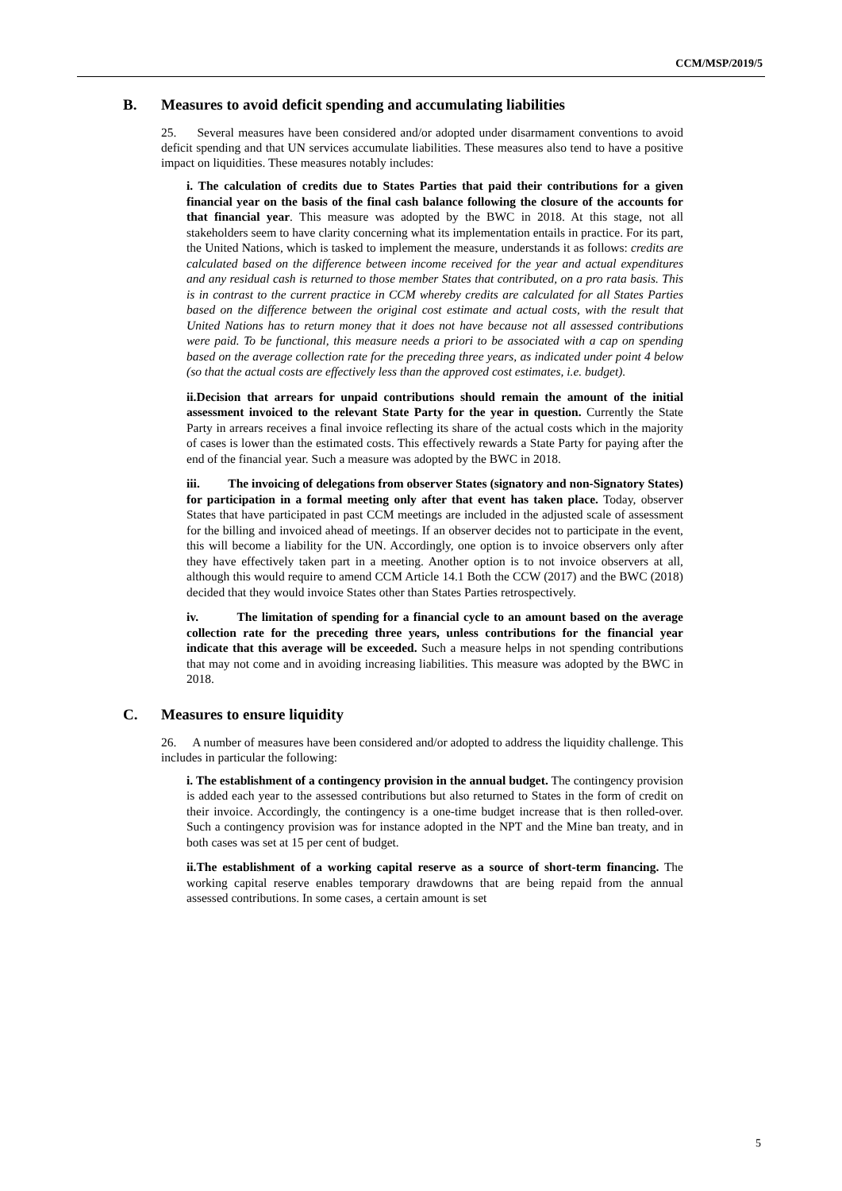CCM/MSP/2019/5
B. Measures to avoid deficit spending and accumulating liabilities
25. Several measures have been considered and/or adopted under disarmament conventions to avoid deficit spending and that UN services accumulate liabilities. These measures also tend to have a positive impact on liquidities. These measures notably includes:
i. The calculation of credits due to States Parties that paid their contributions for a given financial year on the basis of the final cash balance following the closure of the accounts for that financial year. This measure was adopted by the BWC in 2018. At this stage, not all stakeholders seem to have clarity concerning what its implementation entails in practice. For its part, the United Nations, which is tasked to implement the measure, understands it as follows: credits are calculated based on the difference between income received for the year and actual expenditures and any residual cash is returned to those member States that contributed, on a pro rata basis. This is in contrast to the current practice in CCM whereby credits are calculated for all States Parties based on the difference between the original cost estimate and actual costs, with the result that United Nations has to return money that it does not have because not all assessed contributions were paid. To be functional, this measure needs a priori to be associated with a cap on spending based on the average collection rate for the preceding three years, as indicated under point 4 below (so that the actual costs are effectively less than the approved cost estimates, i.e. budget).
ii.Decision that arrears for unpaid contributions should remain the amount of the initial assessment invoiced to the relevant State Party for the year in question. Currently the State Party in arrears receives a final invoice reflecting its share of the actual costs which in the majority of cases is lower than the estimated costs. This effectively rewards a State Party for paying after the end of the financial year. Such a measure was adopted by the BWC in 2018.
iii. The invoicing of delegations from observer States (signatory and non-Signatory States) for participation in a formal meeting only after that event has taken place. Today, observer States that have participated in past CCM meetings are included in the adjusted scale of assessment for the billing and invoiced ahead of meetings. If an observer decides not to participate in the event, this will become a liability for the UN. Accordingly, one option is to invoice observers only after they have effectively taken part in a meeting. Another option is to not invoice observers at all, although this would require to amend CCM Article 14.1 Both the CCW (2017) and the BWC (2018) decided that they would invoice States other than States Parties retrospectively.
iv. The limitation of spending for a financial cycle to an amount based on the average collection rate for the preceding three years, unless contributions for the financial year indicate that this average will be exceeded. Such a measure helps in not spending contributions that may not come and in avoiding increasing liabilities. This measure was adopted by the BWC in 2018.
C. Measures to ensure liquidity
26. A number of measures have been considered and/or adopted to address the liquidity challenge. This includes in particular the following:
i. The establishment of a contingency provision in the annual budget. The contingency provision is added each year to the assessed contributions but also returned to States in the form of credit on their invoice. Accordingly, the contingency is a one-time budget increase that is then rolled-over. Such a contingency provision was for instance adopted in the NPT and the Mine ban treaty, and in both cases was set at 15 per cent of budget.
ii.The establishment of a working capital reserve as a source of short-term financing. The working capital reserve enables temporary drawdowns that are being repaid from the annual assessed contributions. In some cases, a certain amount is set
5